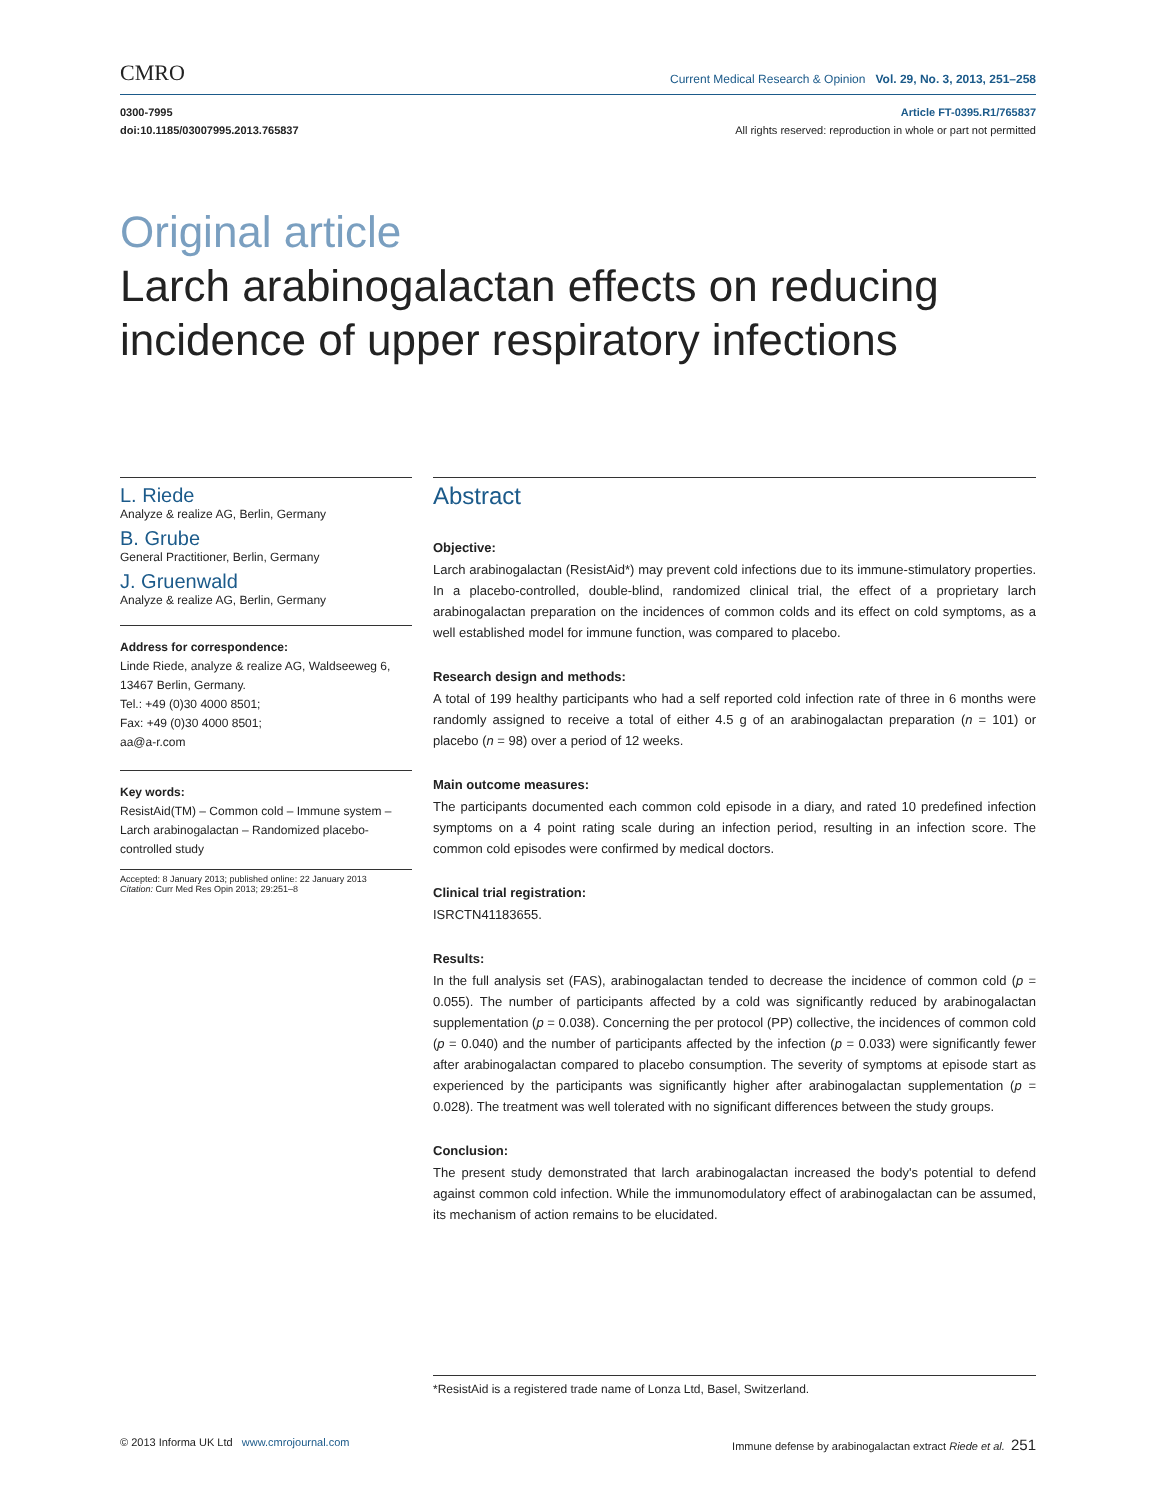CMRO Current Medical Research & Opinion Vol. 29, No. 3, 2013, 251–258
0300-7995
doi:10.1185/03007995.2013.765837
Article FT-0395.R1/765837
All rights reserved: reproduction in whole or part not permitted
Original article
Larch arabinogalactan effects on reducing incidence of upper respiratory infections
L. Riede
Analyze & realize AG, Berlin, Germany
B. Grube
General Practitioner, Berlin, Germany
J. Gruenwald
Analyze & realize AG, Berlin, Germany
Address for correspondence:
Linde Riede, analyze & realize AG, Waldseeweg 6, 13467 Berlin, Germany.
Tel.: +49 (0)30 4000 8501;
Fax: +49 (0)30 4000 8501;
aa@a-r.com
Key words:
ResistAid(TM) – Common cold – Immune system – Larch arabinogalactan – Randomized placebo-controlled study
Accepted: 8 January 2013; published online: 22 January 2013
Citation: Curr Med Res Opin 2013; 29:251–8
Abstract
Objective:
Larch arabinogalactan (ResistAid*) may prevent cold infections due to its immune-stimulatory properties. In a placebo-controlled, double-blind, randomized clinical trial, the effect of a proprietary larch arabinogalactan preparation on the incidences of common colds and its effect on cold symptoms, as a well established model for immune function, was compared to placebo.
Research design and methods:
A total of 199 healthy participants who had a self reported cold infection rate of three in 6 months were randomly assigned to receive a total of either 4.5 g of an arabinogalactan preparation (n = 101) or placebo (n = 98) over a period of 12 weeks.
Main outcome measures:
The participants documented each common cold episode in a diary, and rated 10 predefined infection symptoms on a 4 point rating scale during an infection period, resulting in an infection score. The common cold episodes were confirmed by medical doctors.
Clinical trial registration:
ISRCTN41183655.
Results:
In the full analysis set (FAS), arabinogalactan tended to decrease the incidence of common cold (p = 0.055). The number of participants affected by a cold was significantly reduced by arabinogalactan supplementation (p = 0.038). Concerning the per protocol (PP) collective, the incidences of common cold (p = 0.040) and the number of participants affected by the infection (p = 0.033) were significantly fewer after arabinogalactan compared to placebo consumption. The severity of symptoms at episode start as experienced by the participants was significantly higher after arabinogalactan supplementation (p = 0.028). The treatment was well tolerated with no significant differences between the study groups.
Conclusion:
The present study demonstrated that larch arabinogalactan increased the body's potential to defend against common cold infection. While the immunomodulatory effect of arabinogalactan can be assumed, its mechanism of action remains to be elucidated.
*ResistAid is a registered trade name of Lonza Ltd, Basel, Switzerland.
© 2013 Informa UK Ltd www.cmrojournal.com Immune defense by arabinogalactan extract Riede et al. 251